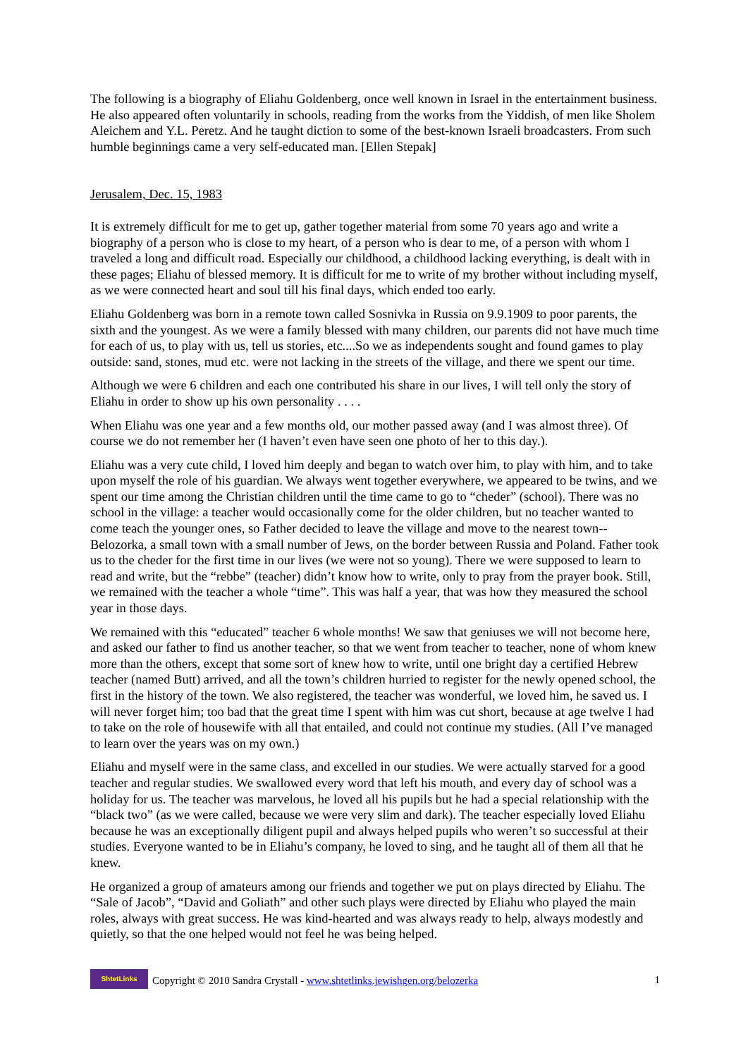The following is a biography of Eliahu Goldenberg, once well known in Israel in the entertainment business. He also appeared often voluntarily in schools, reading from the works from the Yiddish, of men like Sholem Aleichem and Y.L. Peretz. And he taught diction to some of the best-known Israeli broadcasters. From such humble beginnings came a very self-educated man. [Ellen Stepak]
Jerusalem, Dec. 15, 1983
It is extremely difficult for me to get up, gather together material from some 70 years ago and write a biography of a person who is close to my heart, of a person who is dear to me, of a person with whom I traveled a long and difficult road. Especially our childhood, a childhood lacking everything, is dealt with in these pages; Eliahu of blessed memory. It is difficult for me to write of my brother without including myself, as we were connected heart and soul till his final days, which ended too early.
Eliahu Goldenberg was born in a remote town called Sosnivka in Russia on 9.9.1909 to poor parents, the sixth and the youngest. As we were a family blessed with many children, our parents did not have much time for each of us, to play with us, tell us stories, etc....So we as independents sought and found games to play outside: sand, stones, mud etc. were not lacking in the streets of the village, and there we spent our time.
Although we were 6 children and each one contributed his share in our lives, I will tell only the story of Eliahu in order to show up his own personality . . . .
When Eliahu was one year and a few months old, our mother passed away (and I was almost three). Of course we do not remember her (I haven’t even have seen one photo of her to this day.).
Eliahu was a very cute child, I loved him deeply and began to watch over him, to play with him, and to take upon myself the role of his guardian. We always went together everywhere, we appeared to be twins, and we spent our time among the Christian children until the time came to go to “cheder” (school). There was no school in the village: a teacher would occasionally come for the older children, but no teacher wanted to come teach the younger ones, so Father decided to leave the village and move to the nearest town--Belozorka, a small town with a small number of Jews, on the border between Russia and Poland. Father took us to the cheder for the first time in our lives (we were not so young). There we were supposed to learn to read and write, but the “rebbe” (teacher) didn’t know how to write, only to pray from the prayer book. Still, we remained with the teacher a whole “time”. This was half a year, that was how they measured the school year in those days.
We remained with this “educated” teacher 6 whole months! We saw that geniuses we will not become here, and asked our father to find us another teacher, so that we went from teacher to teacher, none of whom knew more than the others, except that some sort of knew how to write, until one bright day a certified Hebrew teacher (named Butt) arrived, and all the town’s children hurried to register for the newly opened school, the first in the history of the town. We also registered, the teacher was wonderful, we loved him, he saved us. I will never forget him; too bad that the great time I spent with him was cut short, because at age twelve I had to take on the role of housewife with all that entailed, and could not continue my studies. (All I’ve managed to learn over the years was on my own.)
Eliahu and myself were in the same class, and excelled in our studies. We were actually starved for a good teacher and regular studies. We swallowed every word that left his mouth, and every day of school was a holiday for us. The teacher was marvelous, he loved all his pupils but he had a special relationship with the “black two” (as we were called, because we were very slim and dark). The teacher especially loved Eliahu because he was an exceptionally diligent pupil and always helped pupils who weren’t so successful at their studies. Everyone wanted to be in Eliahu’s company, he loved to sing, and he taught all of them all that he knew.
He organized a group of amateurs among our friends and together we put on plays directed by Eliahu. The “Sale of Jacob”, “David and Goliath” and other such plays were directed by Eliahu who played the main roles, always with great success. He was kind-hearted and was always ready to help, always modestly and quietly, so that the one helped would not feel he was being helped.
ShtetLinks
Copyright © 2010 Sandra Crystall - www.shtetlinks.jewishgen.org/belozerka 1